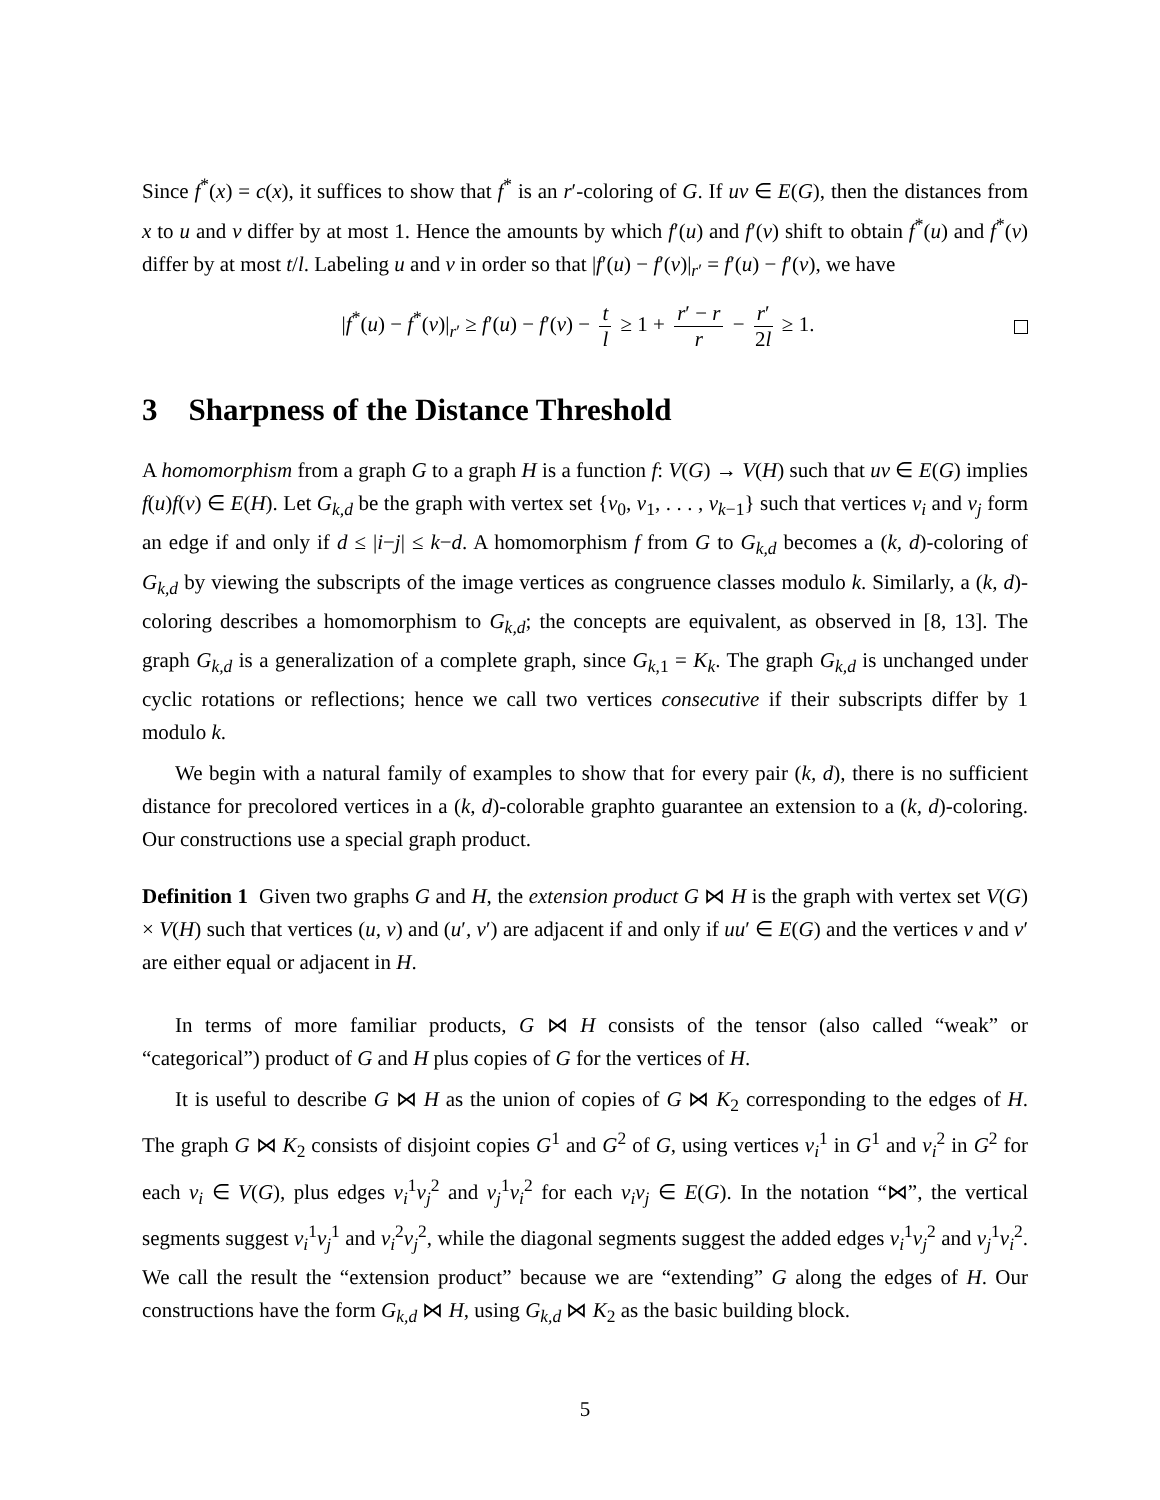Since f<sup>*</sup>(x) = c(x), it suffices to show that f<sup>*</sup> is an r′-coloring of G. If uv ∈ E(G), then the distances from x to u and v differ by at most 1. Hence the amounts by which f′(u) and f′(v) shift to obtain f<sup>*</sup>(u) and f<sup>*</sup>(v) differ by at most t/l. Labeling u and v in order so that |f′(u) − f′(v)|<sub>r′</sub> = f′(u) − f′(v), we have
|f<sup>*</sup>(u) − f<sup>*</sup>(v)|<sub>r′</sub> ≥ f′(u) − f′(v) − t l ≥ 1 + r′ − r r − r′ 2l ≥ 1.
3 Sharpness of the Distance Threshold
A homomorphism from a graph G to a graph H is a function f: V(G) → V(H) such that uv ∈ E(G) implies f(u)f(v) ∈ E(H). Let G<sub>k,d</sub> be the graph with vertex set {v<sub>0</sub>, v<sub>1</sub>, . . . , v<sub>k−1</sub>} such that vertices v<sub>i</sub> and v<sub>j</sub> form an edge if and only if d ≤ |i−j| ≤ k−d. A homomorphism f from G to G<sub>k,d</sub> becomes a (k, d)-coloring of G<sub>k,d</sub> by viewing the subscripts of the image vertices as congruence classes modulo k. Similarly, a (k, d)-coloring describes a homomorphism to G<sub>k,d</sub>; the concepts are equivalent, as observed in [8, 13]. The graph G<sub>k,d</sub> is a generalization of a complete graph, since G<sub>k,1</sub> = K<sub>k</sub>. The graph G<sub>k,d</sub> is unchanged under cyclic rotations or reflections; hence we call two vertices consecutive if their subscripts differ by 1 modulo k.
We begin with a natural family of examples to show that for every pair (k, d), there is no sufficient distance for precolored vertices in a (k, d)-colorable graphto guarantee an extension to a (k, d)-coloring. Our constructions use a special graph product.
Definition 1 Given two graphs G and H, the extension product G ⋈ H is the graph with vertex set V(G) × V(H) such that vertices (u, v) and (u′, v′) are adjacent if and only if uu′ ∈ E(G) and the vertices v and v′ are either equal or adjacent in H.
In terms of more familiar products, G ⋈ H consists of the tensor (also called “weak” or “categorical”) product of G and H plus copies of G for the vertices of H.
It is useful to describe G ⋈ H as the union of copies of G ⋈ K<sub>2</sub> corresponding to the edges of H. The graph G ⋈ K<sub>2</sub> consists of disjoint copies G<sup>1</sup> and G<sup>2</sup> of G, using vertices v<sub>i</sub><sup>1</sup> in G<sup>1</sup> and v<sub>i</sub><sup>2</sup> in G<sup>2</sup> for each v<sub>i</sub> ∈ V(G), plus edges v<sub>i</sub><sup>1</sup>v<sub>j</sub><sup>2</sup> and v<sub>j</sub><sup>1</sup>v<sub>i</sub><sup>2</sup> for each v<sub>i</sub>v<sub>j</sub> ∈ E(G). In the notation “⋈”, the vertical segments suggest v<sub>i</sub><sup>1</sup>v<sub>j</sub><sup>1</sup> and v<sub>i</sub><sup>2</sup>v<sub>j</sub><sup>2</sup>, while the diagonal segments suggest the added edges v<sub>i</sub><sup>1</sup>v<sub>j</sub><sup>2</sup> and v<sub>j</sub><sup>1</sup>v<sub>i</sub><sup>2</sup>. We call the result the “extension product” because we are “extending” G along the edges of H. Our constructions have the form G<sub>k,d</sub> ⋈ H, using G<sub>k,d</sub> ⋈ K<sub>2</sub> as the basic building block.
5